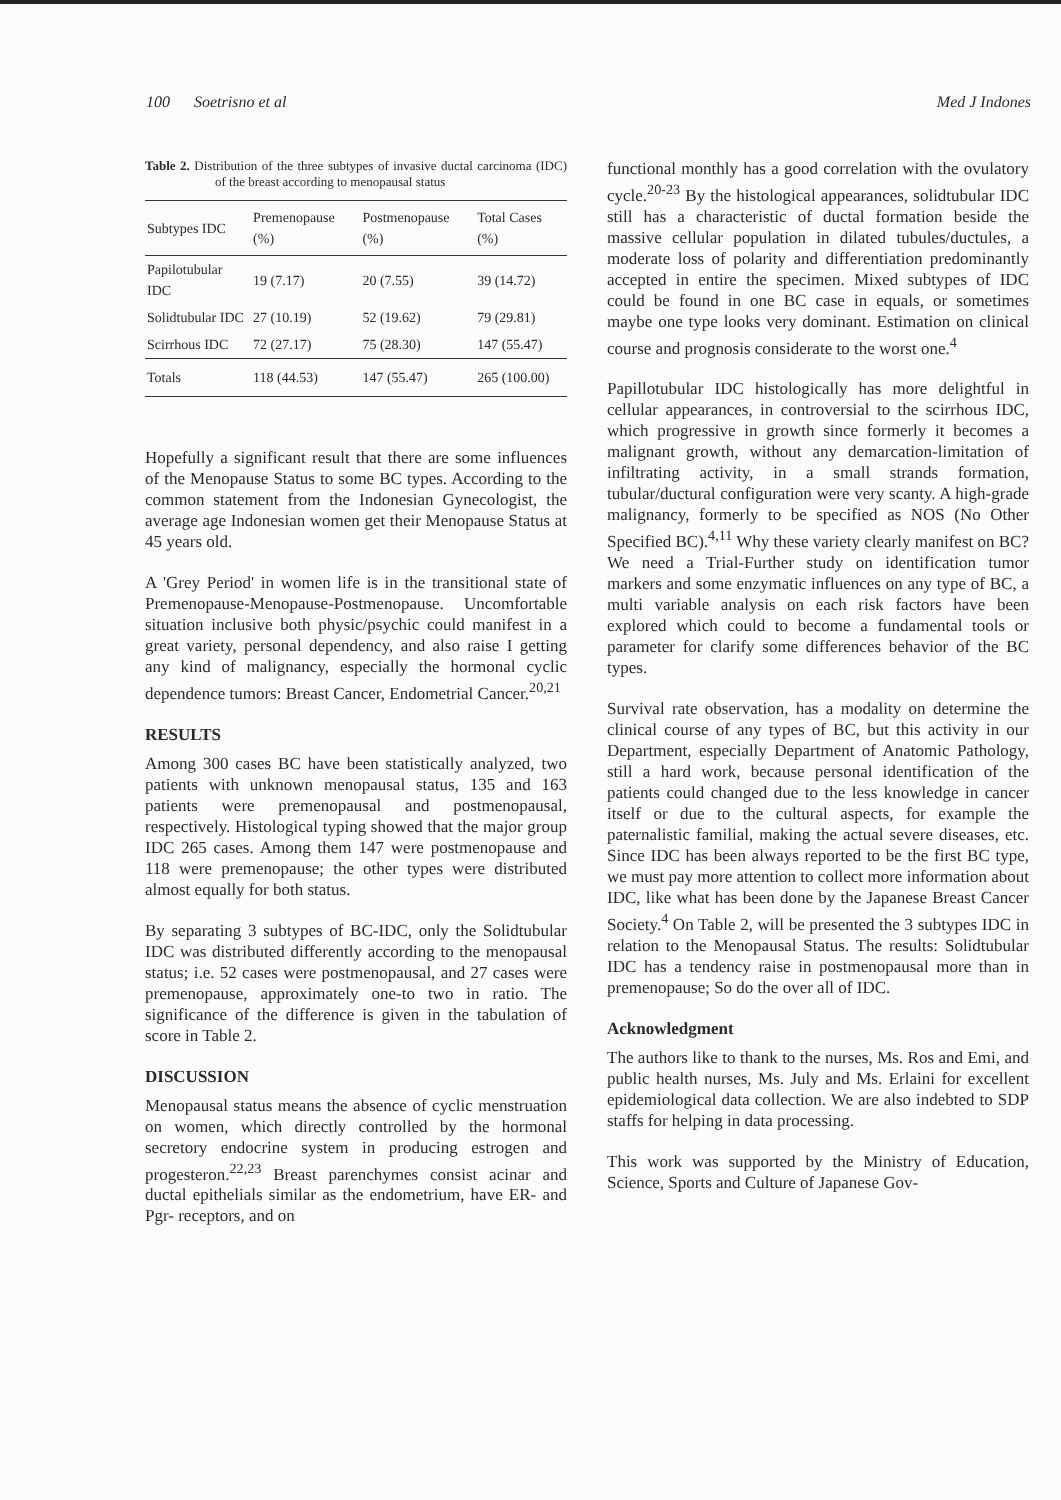100 Soetrisno et al Med J Indones
Table 2. Distribution of the three subtypes of invasive ductal carcinoma (IDC) of the breast according to menopausal status
| Subtypes IDC | Premenopause (%) | Postmenopause (%) | Total Cases (%) |
| --- | --- | --- | --- |
| Papilotubular IDC | 19 (7.17) | 20 (7.55) | 39 (14.72) |
| Solidtubular IDC | 27 (10.19) | 52 (19.62) | 79 (29.81) |
| Scirrhous IDC | 72 (27.17) | 75 (28.30) | 147 (55.47) |
| Totals | 118 (44.53) | 147 (55.47) | 265 (100.00) |
Hopefully a significant result that there are some influences of the Menopause Status to some BC types. According to the common statement from the Indonesian Gynecologist, the average age Indonesian women get their Menopause Status at 45 years old.
A 'Grey Period' in women life is in the transitional state of Premenopause-Menopause-Postmenopause. Uncomfortable situation inclusive both physic/psychic could manifest in a great variety, personal dependency, and also raise I getting any kind of malignancy, especially the hormonal cyclic dependence tumors: Breast Cancer, Endometrial Cancer.<sup>20,21</sup>
RESULTS
Among 300 cases BC have been statistically analyzed, two patients with unknown menopausal status, 135 and 163 patients were premenopausal and postmenopausal, respectively. Histological typing showed that the major group IDC 265 cases. Among them 147 were postmenopause and 118 were premenopause; the other types were distributed almost equally for both status.
By separating 3 subtypes of BC-IDC, only the Solidtubular IDC was distributed differently according to the menopausal status; i.e. 52 cases were postmenopausal, and 27 cases were premenopause, approximately one-to two in ratio. The significance of the difference is given in the tabulation of score in Table 2.
DISCUSSION
Menopausal status means the absence of cyclic menstruation on women, which directly controlled by the hormonal secretory endocrine system in producing estrogen and progesteron.<sup>22,23</sup> Breast parenchymes consist acinar and ductal epithelials similar as the endometrium, have ER- and Pgr- receptors, and on
functional monthly has a good correlation with the ovulatory cycle.<sup>20-23</sup> By the histological appearances, solidtubular IDC still has a characteristic of ductal formation beside the massive cellular population in dilated tubules/ductules, a moderate loss of polarity and differentiation predominantly accepted in entire the specimen. Mixed subtypes of IDC could be found in one BC case in equals, or sometimes maybe one type looks very dominant. Estimation on clinical course and prognosis considerate to the worst one.<sup>4</sup>
Papillotubular IDC histologically has more delightful in cellular appearances, in controversial to the scirrhous IDC, which progressive in growth since formerly it becomes a malignant growth, without any demarcation-limitation of infiltrating activity, in a small strands formation, tubular/ductural configuration were very scanty. A high-grade malignancy, formerly to be specified as NOS (No Other Specified BC).<sup>4,11</sup> Why these variety clearly manifest on BC? We need a Trial-Further study on identification tumor markers and some enzymatic influences on any type of BC, a multi variable analysis on each risk factors have been explored which could to become a fundamental tools or parameter for clarify some differences behavior of the BC types.
Survival rate observation, has a modality on determine the clinical course of any types of BC, but this activity in our Department, especially Department of Anatomic Pathology, still a hard work, because personal identification of the patients could changed due to the less knowledge in cancer itself or due to the cultural aspects, for example the paternalistic familial, making the actual severe diseases, etc. Since IDC has been always reported to be the first BC type, we must pay more attention to collect more information about IDC, like what has been done by the Japanese Breast Cancer Society.<sup>4</sup> On Table 2, will be presented the 3 subtypes IDC in relation to the Menopausal Status. The results: Solidtubular IDC has a tendency raise in postmenopausal more than in premenopause; So do the over all of IDC.
Acknowledgment
The authors like to thank to the nurses, Ms. Ros and Emi, and public health nurses, Ms. July and Ms. Erlaini for excellent epidemiological data collection. We are also indebted to SDP staffs for helping in data processing.
This work was supported by the Ministry of Education, Science, Sports and Culture of Japanese Gov-